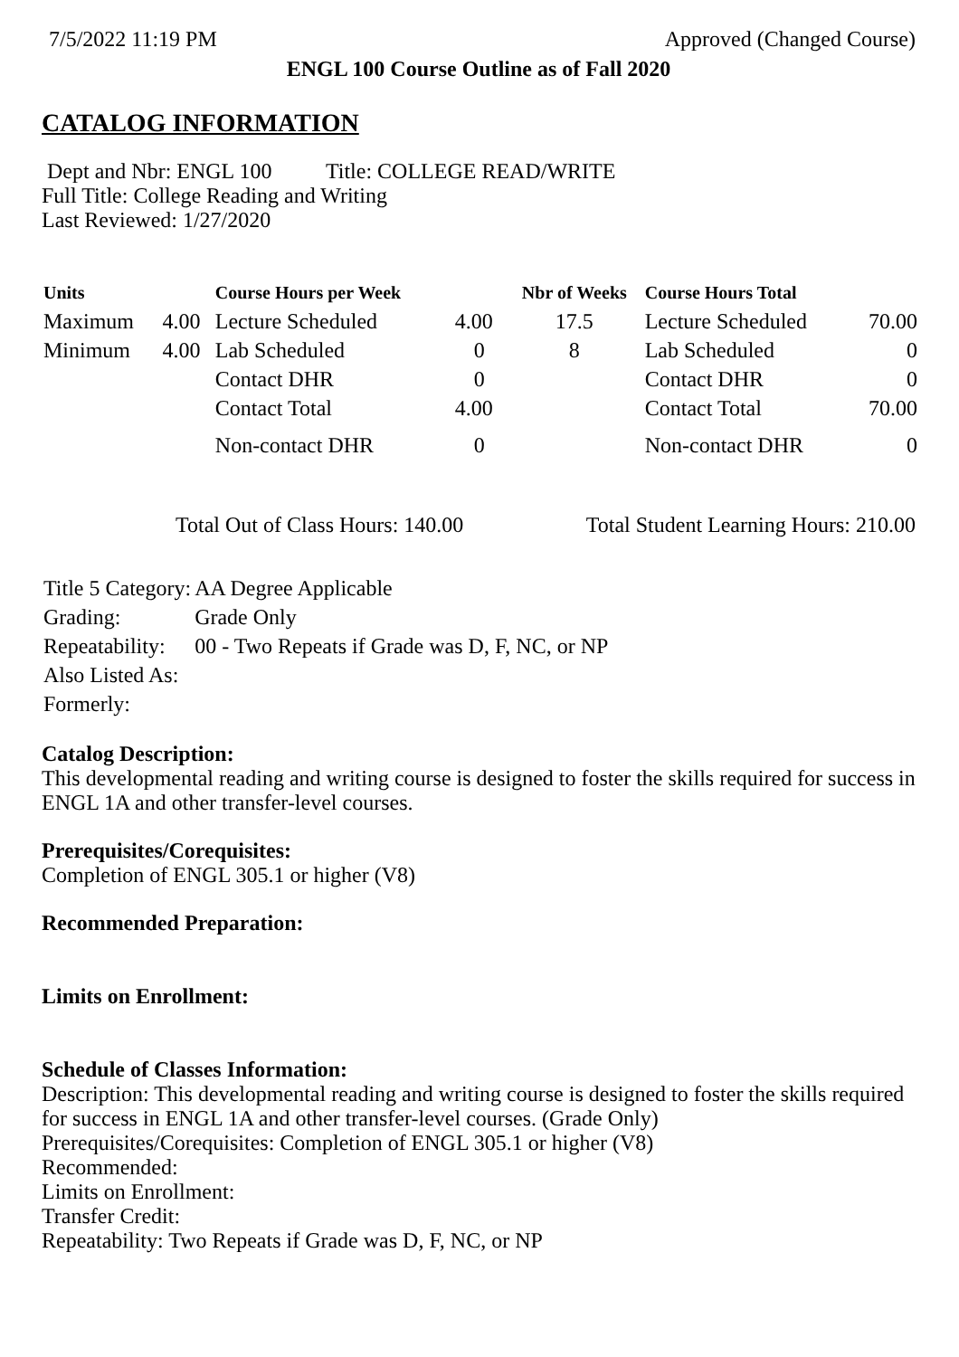7/5/2022 11:19 PM Approved (Changed Course)
ENGL 100 Course Outline as of Fall 2020
CATALOG INFORMATION
Dept and Nbr: ENGL 100 Title: COLLEGE READ/WRITE
Full Title: College Reading and Writing
Last Reviewed: 1/27/2020
| Units | | Course Hours per Week | | Nbr of Weeks | Course Hours Total | |
| --- | --- | --- | --- | --- | --- | --- |
| Maximum | 4.00 | Lecture Scheduled | 4.00 | 17.5 | Lecture Scheduled | 70.00 |
| Minimum | 4.00 | Lab Scheduled | 0 | 8 | Lab Scheduled | 0 |
| | | Contact DHR | 0 | | Contact DHR | 0 |
| | | Contact Total | 4.00 | | Contact Total | 70.00 |
| | | Non-contact DHR | 0 | | Non-contact DHR | 0 |
Total Out of Class Hours: 140.00 Total Student Learning Hours: 210.00
| Title 5 Category: | AA Degree Applicable |
| Grading: | Grade Only |
| Repeatability: | 00 - Two Repeats if Grade was D, F, NC, or NP |
| Also Listed As: | |
| Formerly: | |
Catalog Description:
This developmental reading and writing course is designed to foster the skills required for success in ENGL 1A and other transfer-level courses.
Prerequisites/Corequisites:
Completion of ENGL 305.1 or higher (V8)
Recommended Preparation:
Limits on Enrollment:
Schedule of Classes Information:
Description: This developmental reading and writing course is designed to foster the skills required for success in ENGL 1A and other transfer-level courses. (Grade Only)
Prerequisites/Corequisites: Completion of ENGL 305.1 or higher (V8)
Recommended:
Limits on Enrollment:
Transfer Credit:
Repeatability: Two Repeats if Grade was D, F, NC, or NP